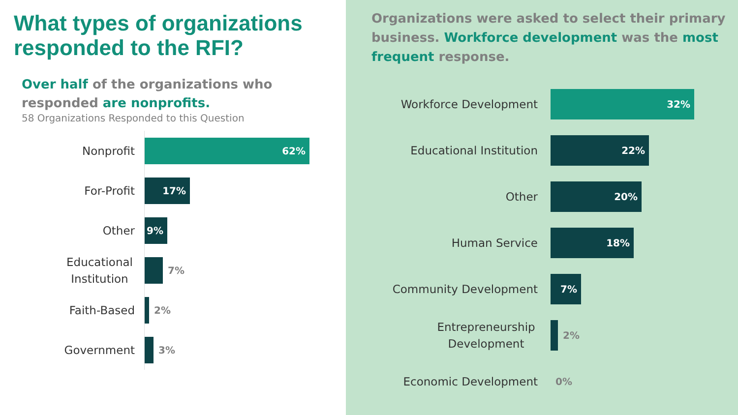What types of organizations responded to the RFI?
Over half of the organizations who responded are nonprofits.
58 Organizations Responded to this Question
Nonprofit
62%
For-Profit
17%
Other
9%
Educational Institution
7%
Faith-Based
2%
Government
3%
Organizations were asked to select their primary business. Workforce development was the most frequent response.
Workforce Development
32%
Educational Institution
22%
Other
20%
Human Service
18%
Community Development
7%
Entrepreneurship Development
2%
Economic Development
0%